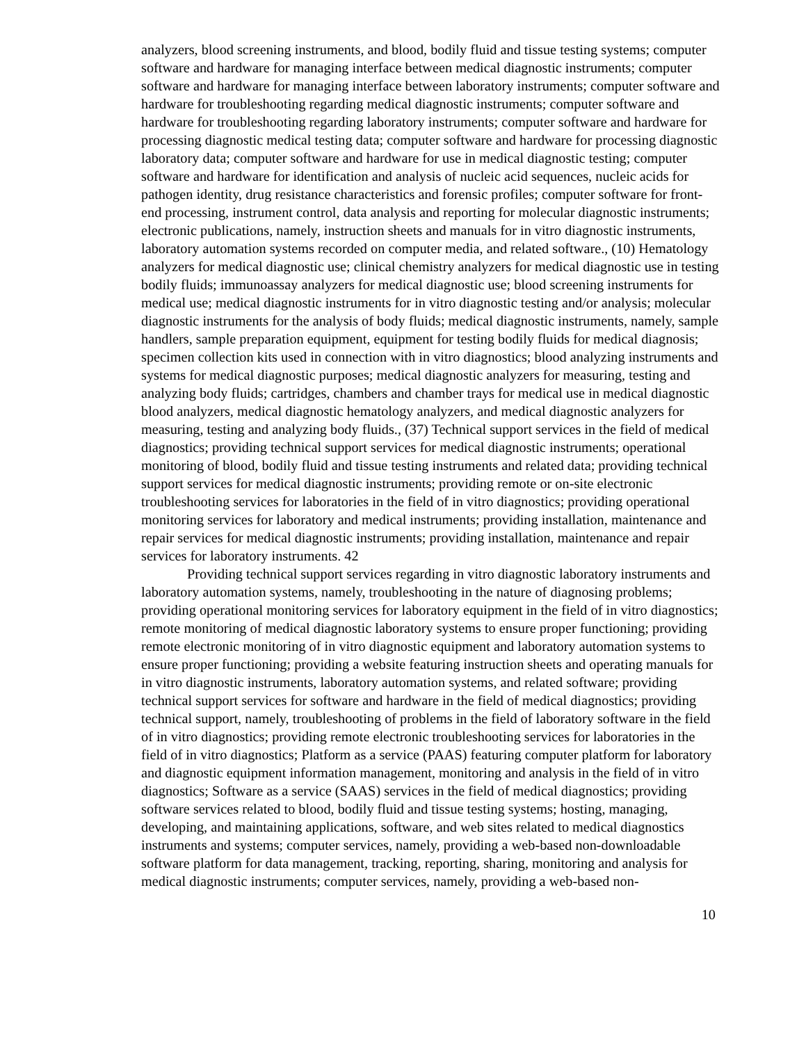analyzers, blood screening instruments, and blood, bodily fluid and tissue testing systems; computer software and hardware for managing interface between medical diagnostic instruments; computer software and hardware for managing interface between laboratory instruments; computer software and hardware for troubleshooting regarding medical diagnostic instruments; computer software and hardware for troubleshooting regarding laboratory instruments; computer software and hardware for processing diagnostic medical testing data; computer software and hardware for processing diagnostic laboratory data; computer software and hardware for use in medical diagnostic testing; computer software and hardware for identification and analysis of nucleic acid sequences, nucleic acids for pathogen identity, drug resistance characteristics and forensic profiles; computer software for front-end processing, instrument control, data analysis and reporting for molecular diagnostic instruments; electronic publications, namely, instruction sheets and manuals for in vitro diagnostic instruments, laboratory automation systems recorded on computer media, and related software., (10) Hematology analyzers for medical diagnostic use; clinical chemistry analyzers for medical diagnostic use in testing bodily fluids; immunoassay analyzers for medical diagnostic use; blood screening instruments for medical use; medical diagnostic instruments for in vitro diagnostic testing and/or analysis; molecular diagnostic instruments for the analysis of body fluids; medical diagnostic instruments, namely, sample handlers, sample preparation equipment, equipment for testing bodily fluids for medical diagnosis; specimen collection kits used in connection with in vitro diagnostics; blood analyzing instruments and systems for medical diagnostic purposes; medical diagnostic analyzers for measuring, testing and analyzing body fluids; cartridges, chambers and chamber trays for medical use in medical diagnostic blood analyzers, medical diagnostic hematology analyzers, and medical diagnostic analyzers for measuring, testing and analyzing body fluids., (37) Technical support services in the field of medical diagnostics; providing technical support services for medical diagnostic instruments; operational monitoring of blood, bodily fluid and tissue testing instruments and related data; providing technical support services for medical diagnostic instruments; providing remote or on-site electronic troubleshooting services for laboratories in the field of in vitro diagnostics; providing operational monitoring services for laboratory and medical instruments; providing installation, maintenance and repair services for medical diagnostic instruments; providing installation, maintenance and repair services for laboratory instruments. 42
Providing technical support services regarding in vitro diagnostic laboratory instruments and laboratory automation systems, namely, troubleshooting in the nature of diagnosing problems; providing operational monitoring services for laboratory equipment in the field of in vitro diagnostics; remote monitoring of medical diagnostic laboratory systems to ensure proper functioning; providing remote electronic monitoring of in vitro diagnostic equipment and laboratory automation systems to ensure proper functioning; providing a website featuring instruction sheets and operating manuals for in vitro diagnostic instruments, laboratory automation systems, and related software; providing technical support services for software and hardware in the field of medical diagnostics; providing technical support, namely, troubleshooting of problems in the field of laboratory software in the field of in vitro diagnostics; providing remote electronic troubleshooting services for laboratories in the field of in vitro diagnostics; Platform as a service (PAAS) featuring computer platform for laboratory and diagnostic equipment information management, monitoring and analysis in the field of in vitro diagnostics; Software as a service (SAAS) services in the field of medical diagnostics; providing software services related to blood, bodily fluid and tissue testing systems; hosting, managing, developing, and maintaining applications, software, and web sites related to medical diagnostics instruments and systems; computer services, namely, providing a web-based non-downloadable software platform for data management, tracking, reporting, sharing, monitoring and analysis for medical diagnostic instruments; computer services, namely, providing a web-based non-
10